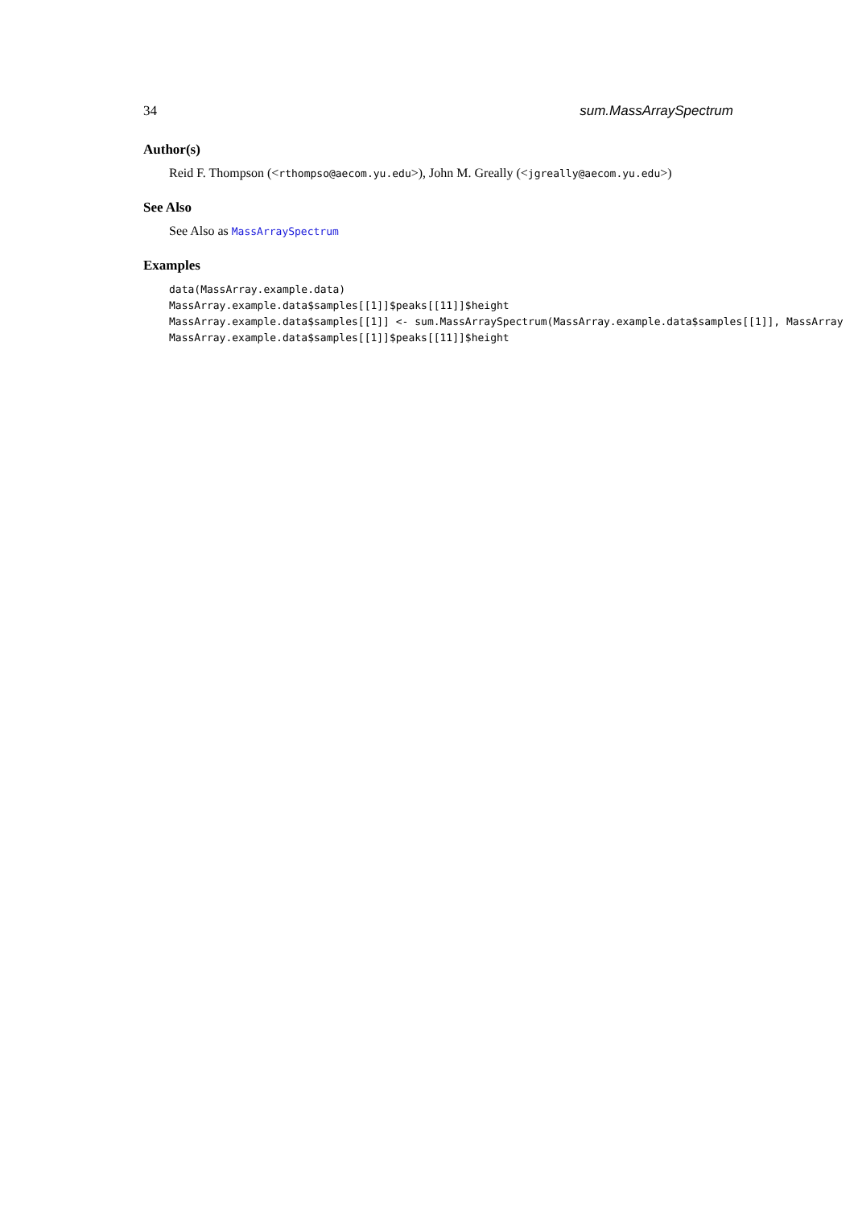34 sum.MassArraySpectrum
Author(s)
Reid F. Thompson (<rthompso@aecom.yu.edu>), John M. Greally (<jgreally@aecom.yu.edu>)
See Also
See Also as MassArraySpectrum
Examples
data(MassArray.example.data)
MassArray.example.data$samples[[1]]$peaks[[11]]$height
MassArray.example.data$samples[[1]] <- sum.MassArraySpectrum(MassArray.example.data$samples[[1]], MassArray
MassArray.example.data$samples[[1]]$peaks[[11]]$height